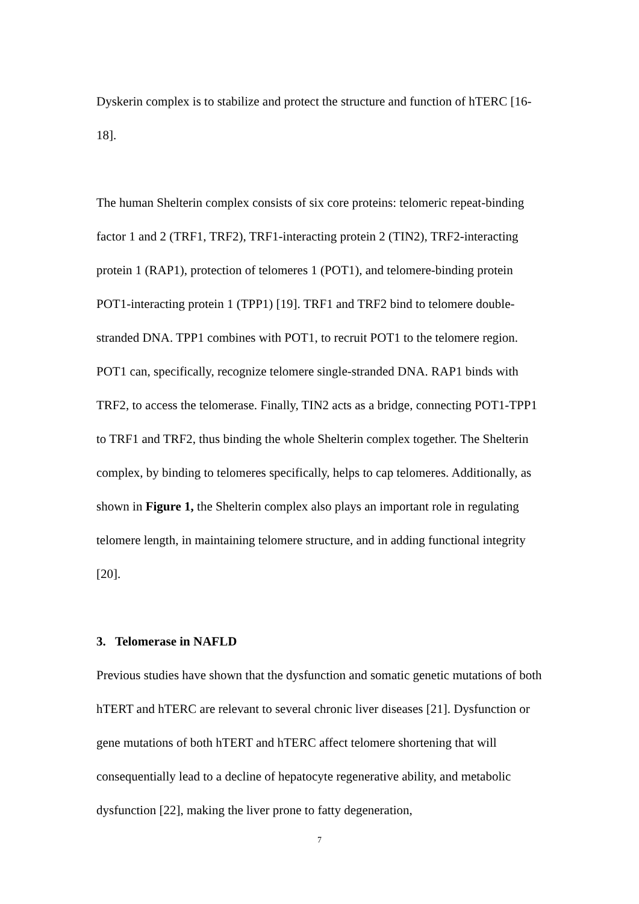Dyskerin complex is to stabilize and protect the structure and function of hTERC [16-
18].
The human Shelterin complex consists of six core proteins: telomeric repeat-binding factor 1 and 2 (TRF1, TRF2), TRF1-interacting protein 2 (TIN2), TRF2-interacting protein 1 (RAP1), protection of telomeres 1 (POT1), and telomere-binding protein POT1-interacting protein 1 (TPP1) [19]. TRF1 and TRF2 bind to telomere double-stranded DNA. TPP1 combines with POT1, to recruit POT1 to the telomere region. POT1 can, specifically, recognize telomere single-stranded DNA. RAP1 binds with TRF2, to access the telomerase. Finally, TIN2 acts as a bridge, connecting POT1-TPP1 to TRF1 and TRF2, thus binding the whole Shelterin complex together. The Shelterin complex, by binding to telomeres specifically, helps to cap telomeres. Additionally, as shown in Figure 1, the Shelterin complex also plays an important role in regulating telomere length, in maintaining telomere structure, and in adding functional integrity [20].
3. Telomerase in NAFLD
Previous studies have shown that the dysfunction and somatic genetic mutations of both hTERT and hTERC are relevant to several chronic liver diseases [21]. Dysfunction or gene mutations of both hTERT and hTERC affect telomere shortening that will consequentially lead to a decline of hepatocyte regenerative ability, and metabolic dysfunction [22], making the liver prone to fatty degeneration,
7